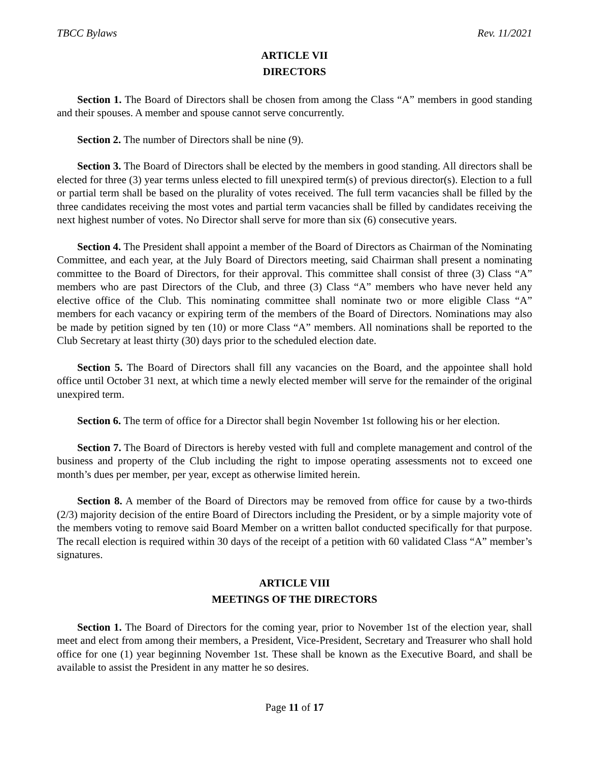TBCC Bylaws Rev. 11/2021
ARTICLE VII
DIRECTORS
Section 1. The Board of Directors shall be chosen from among the Class “A” members in good standing and their spouses. A member and spouse cannot serve concurrently.
Section 2. The number of Directors shall be nine (9).
Section 3. The Board of Directors shall be elected by the members in good standing. All directors shall be elected for three (3) year terms unless elected to fill unexpired term(s) of previous director(s). Election to a full or partial term shall be based on the plurality of votes received. The full term vacancies shall be filled by the three candidates receiving the most votes and partial term vacancies shall be filled by candidates receiving the next highest number of votes. No Director shall serve for more than six (6) consecutive years.
Section 4. The President shall appoint a member of the Board of Directors as Chairman of the Nominating Committee, and each year, at the July Board of Directors meeting, said Chairman shall present a nominating committee to the Board of Directors, for their approval. This committee shall consist of three (3) Class “A” members who are past Directors of the Club, and three (3) Class “A” members who have never held any elective office of the Club. This nominating committee shall nominate two or more eligible Class “A” members for each vacancy or expiring term of the members of the Board of Directors. Nominations may also be made by petition signed by ten (10) or more Class “A” members. All nominations shall be reported to the Club Secretary at least thirty (30) days prior to the scheduled election date.
Section 5. The Board of Directors shall fill any vacancies on the Board, and the appointee shall hold office until October 31 next, at which time a newly elected member will serve for the remainder of the original unexpired term.
Section 6. The term of office for a Director shall begin November 1st following his or her election.
Section 7. The Board of Directors is hereby vested with full and complete management and control of the business and property of the Club including the right to impose operating assessments not to exceed one month’s dues per member, per year, except as otherwise limited herein.
Section 8. A member of the Board of Directors may be removed from office for cause by a two-thirds (2/3) majority decision of the entire Board of Directors including the President, or by a simple majority vote of the members voting to remove said Board Member on a written ballot conducted specifically for that purpose. The recall election is required within 30 days of the receipt of a petition with 60 validated Class “A” member’s signatures.
ARTICLE VIII
MEETINGS OF THE DIRECTORS
Section 1. The Board of Directors for the coming year, prior to November 1st of the election year, shall meet and elect from among their members, a President, Vice-President, Secretary and Treasurer who shall hold office for one (1) year beginning November 1st. These shall be known as the Executive Board, and shall be available to assist the President in any matter he so desires.
Page 11 of 17